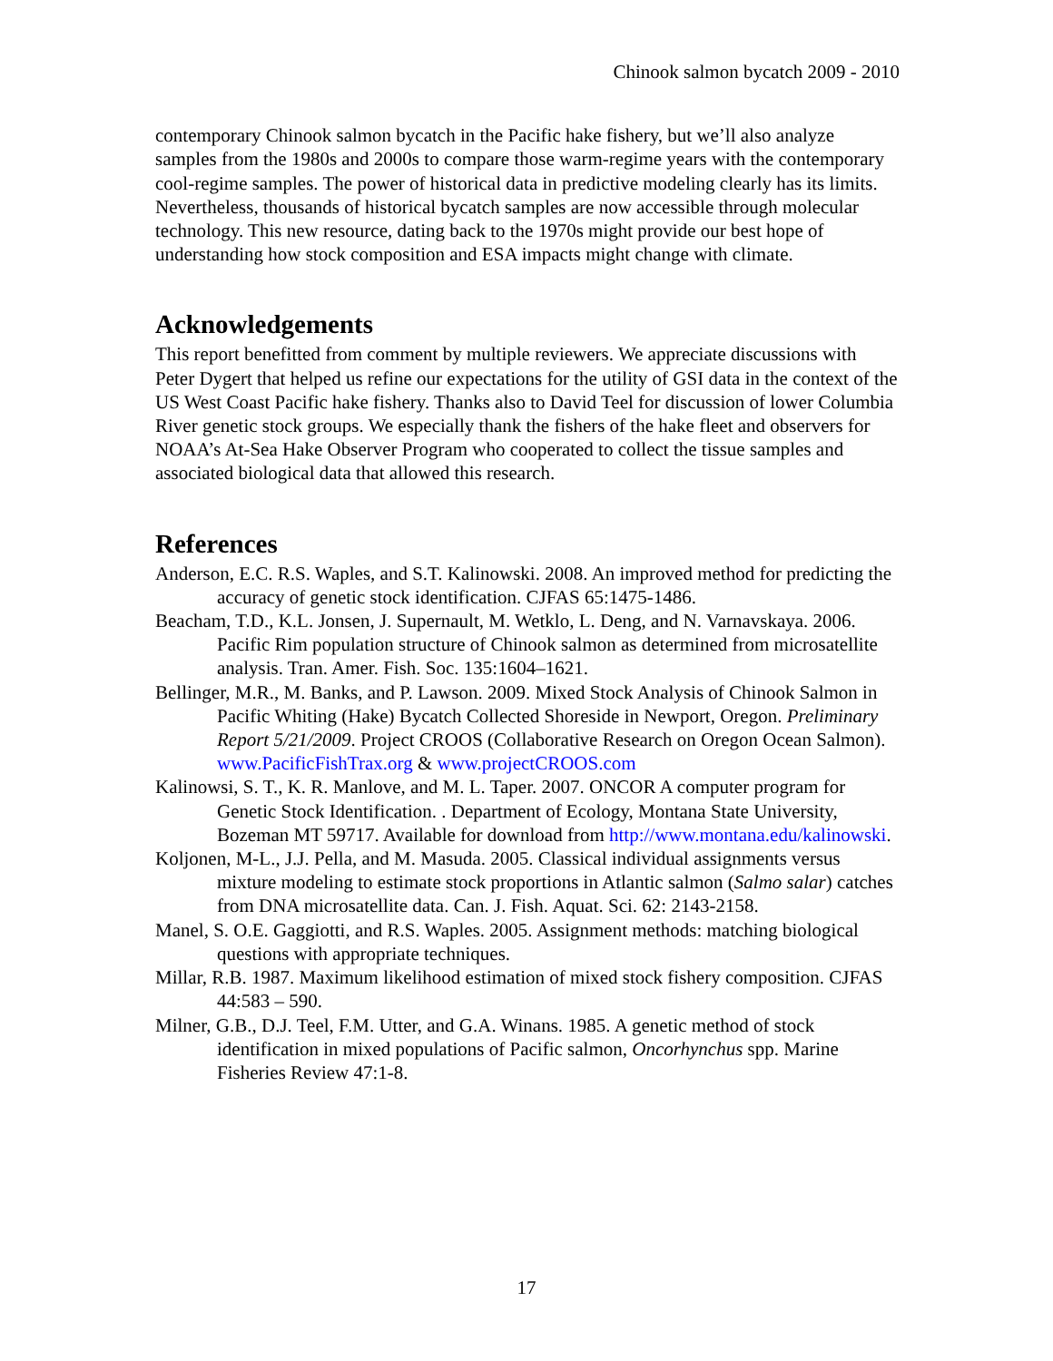Chinook salmon bycatch 2009 - 2010
contemporary Chinook salmon bycatch in the Pacific hake fishery, but we’ll also analyze samples from the 1980s and 2000s to compare those warm-regime years with the contemporary cool-regime samples. The power of historical data in predictive modeling clearly has its limits. Nevertheless, thousands of historical bycatch samples are now accessible through molecular technology. This new resource, dating back to the 1970s might provide our best hope of understanding how stock composition and ESA impacts might change with climate.
Acknowledgements
This report benefitted from comment by multiple reviewers. We appreciate discussions with Peter Dygert that helped us refine our expectations for the utility of GSI data in the context of the US West Coast Pacific hake fishery. Thanks also to David Teel for discussion of lower Columbia River genetic stock groups. We especially thank the fishers of the hake fleet and observers for NOAA’s At-Sea Hake Observer Program who cooperated to collect the tissue samples and associated biological data that allowed this research.
References
Anderson, E.C. R.S. Waples, and S.T. Kalinowski. 2008. An improved method for predicting the accuracy of genetic stock identification. CJFAS 65:1475-1486.
Beacham, T.D., K.L. Jonsen, J. Supernault, M. Wetklo, L. Deng, and N. Varnavskaya. 2006. Pacific Rim population structure of Chinook salmon as determined from microsatellite analysis. Tran. Amer. Fish. Soc. 135:1604–1621.
Bellinger, M.R., M. Banks, and P. Lawson. 2009. Mixed Stock Analysis of Chinook Salmon in Pacific Whiting (Hake) Bycatch Collected Shoreside in Newport, Oregon. Preliminary Report 5/21/2009. Project CROOS (Collaborative Research on Oregon Ocean Salmon). www.PacificFishTrax.org & www.projectCROOS.com
Kalinowsi, S. T., K. R. Manlove, and M. L. Taper. 2007. ONCOR A computer program for Genetic Stock Identification. . Department of Ecology, Montana State University, Bozeman MT 59717. Available for download from http://www.montana.edu/kalinowski.
Koljonen, M-L., J.J. Pella, and M. Masuda. 2005. Classical individual assignments versus mixture modeling to estimate stock proportions in Atlantic salmon (Salmo salar) catches from DNA microsatellite data. Can. J. Fish. Aquat. Sci. 62: 2143-2158.
Manel, S. O.E. Gaggiotti, and R.S. Waples. 2005. Assignment methods: matching biological questions with appropriate techniques.
Millar, R.B. 1987. Maximum likelihood estimation of mixed stock fishery composition. CJFAS 44:583 – 590.
Milner, G.B., D.J. Teel, F.M. Utter, and G.A. Winans. 1985. A genetic method of stock identification in mixed populations of Pacific salmon, Oncorhynchus spp. Marine Fisheries Review 47:1-8.
17